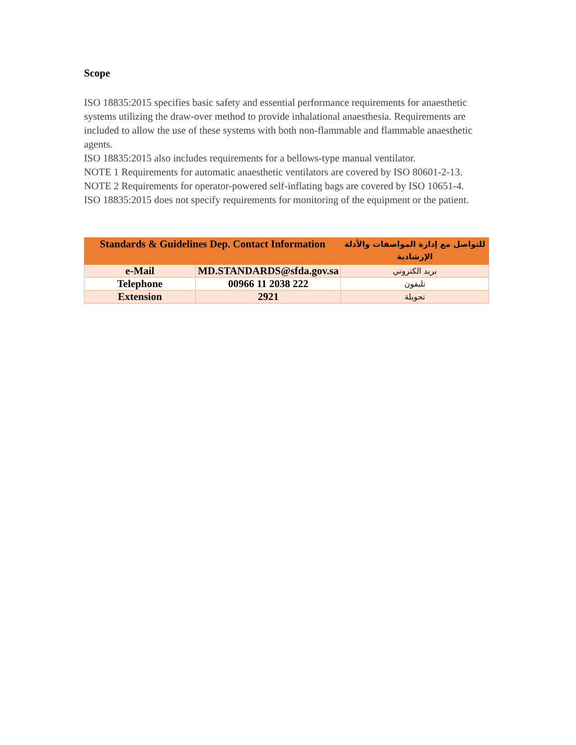Scope
ISO 18835:2015 specifies basic safety and essential performance requirements for anaesthetic systems utilizing the draw-over method to provide inhalational anaesthesia. Requirements are included to allow the use of these systems with both non-flammable and flammable anaesthetic agents.
ISO 18835:2015 also includes requirements for a bellows-type manual ventilator.
NOTE 1 Requirements for automatic anaesthetic ventilators are covered by ISO 80601-2-13.
NOTE 2 Requirements for operator-powered self-inflating bags are covered by ISO 10651-4.
ISO 18835:2015 does not specify requirements for monitoring of the equipment or the patient.
| Standards & Guidelines Dep. Contact Information | | للتواصل مع إدارة المواصفات والأدلة الإرشادية |
| --- | --- | --- |
| e-Mail | MD.STANDARDS@sfda.gov.sa | بريد الكتروني |
| Telephone | 00966 11 2038 222 | تليفون |
| Extension | 2921 | تحويلة |